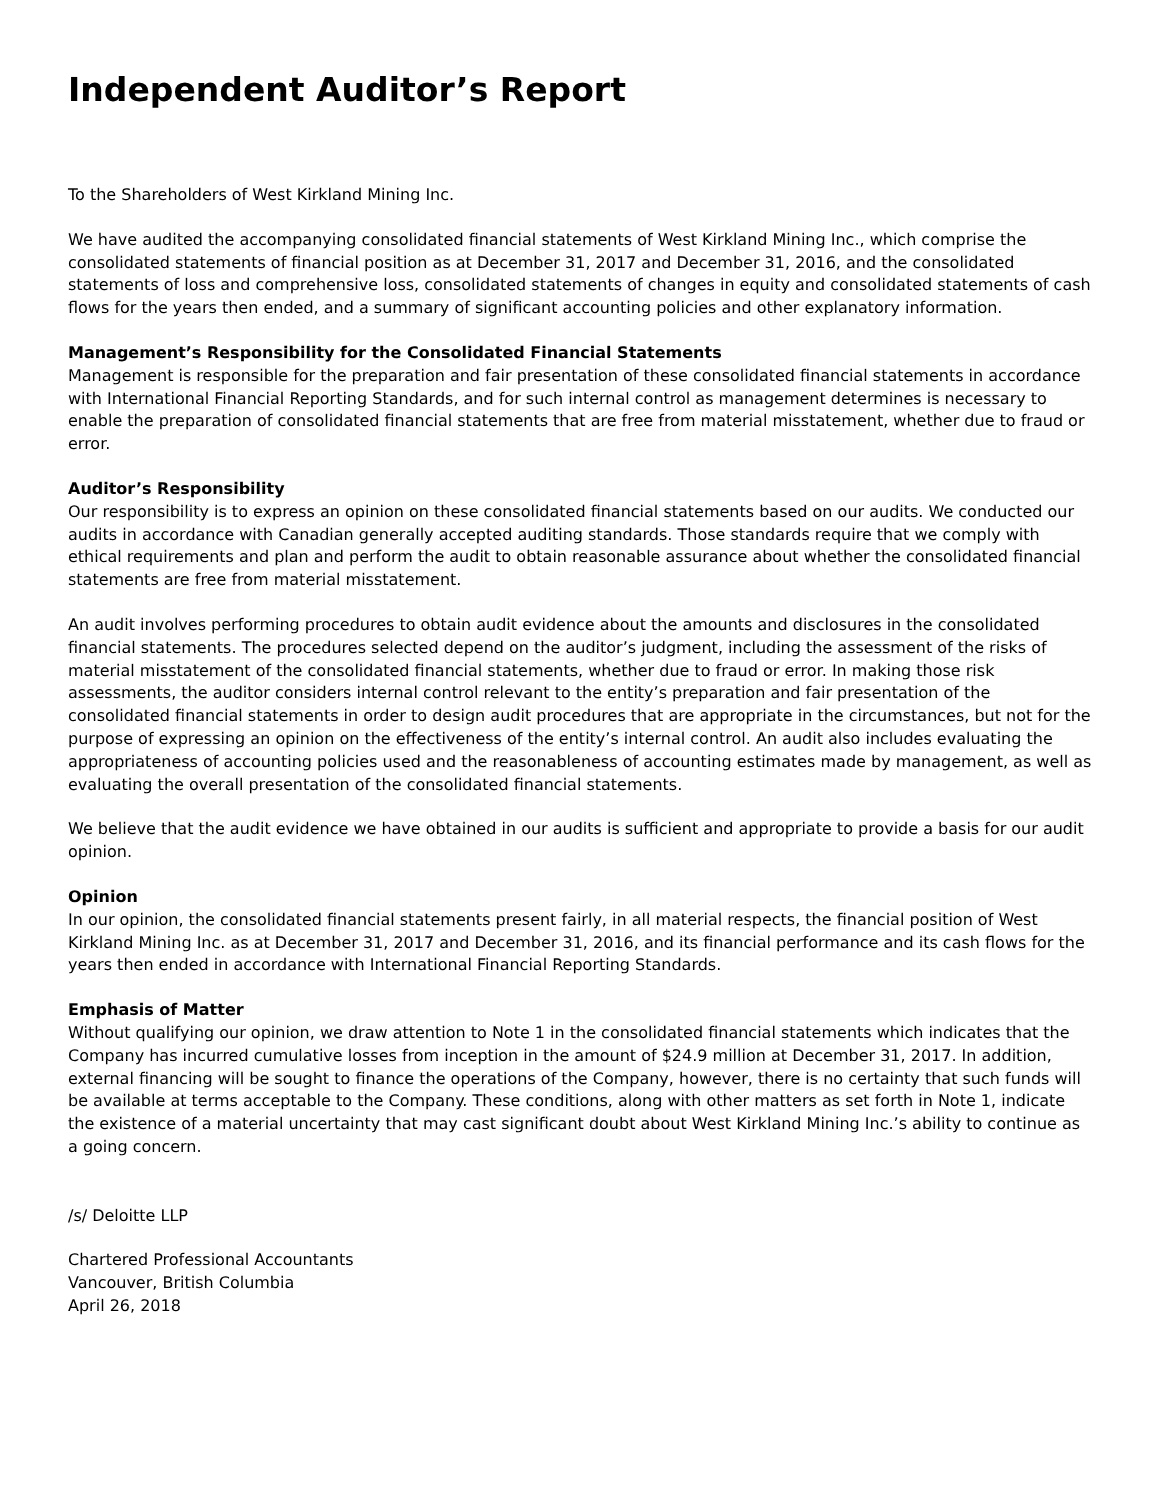Independent Auditor’s Report
To the Shareholders of West Kirkland Mining Inc.
We have audited the accompanying consolidated financial statements of West Kirkland Mining Inc., which comprise the consolidated statements of financial position as at December 31, 2017 and December 31, 2016, and the consolidated statements of loss and comprehensive loss, consolidated statements of changes in equity and consolidated statements of cash flows for the years then ended, and a summary of significant accounting policies and other explanatory information.
Management’s Responsibility for the Consolidated Financial Statements
Management is responsible for the preparation and fair presentation of these consolidated financial statements in accordance with International Financial Reporting Standards, and for such internal control as management determines is necessary to enable the preparation of consolidated financial statements that are free from material misstatement, whether due to fraud or error.
Auditor’s Responsibility
Our responsibility is to express an opinion on these consolidated financial statements based on our audits. We conducted our audits in accordance with Canadian generally accepted auditing standards. Those standards require that we comply with ethical requirements and plan and perform the audit to obtain reasonable assurance about whether the consolidated financial statements are free from material misstatement.
An audit involves performing procedures to obtain audit evidence about the amounts and disclosures in the consolidated financial statements. The procedures selected depend on the auditor’s judgment, including the assessment of the risks of material misstatement of the consolidated financial statements, whether due to fraud or error. In making those risk assessments, the auditor considers internal control relevant to the entity’s preparation and fair presentation of the consolidated financial statements in order to design audit procedures that are appropriate in the circumstances, but not for the purpose of expressing an opinion on the effectiveness of the entity’s internal control. An audit also includes evaluating the appropriateness of accounting policies used and the reasonableness of accounting estimates made by management, as well as evaluating the overall presentation of the consolidated financial statements.
We believe that the audit evidence we have obtained in our audits is sufficient and appropriate to provide a basis for our audit opinion.
Opinion
In our opinion, the consolidated financial statements present fairly, in all material respects, the financial position of West Kirkland Mining Inc. as at December 31, 2017 and December 31, 2016, and its financial performance and its cash flows for the years then ended in accordance with International Financial Reporting Standards.
Emphasis of Matter
Without qualifying our opinion, we draw attention to Note 1 in the consolidated financial statements which indicates that the Company has incurred cumulative losses from inception in the amount of $24.9 million at December 31, 2017. In addition, external financing will be sought to finance the operations of the Company, however, there is no certainty that such funds will be available at terms acceptable to the Company. These conditions, along with other matters as set forth in Note 1, indicate the existence of a material uncertainty that may cast significant doubt about West Kirkland Mining Inc.’s ability to continue as a going concern.
/s/ Deloitte LLP
Chartered Professional Accountants
Vancouver, British Columbia
April 26, 2018